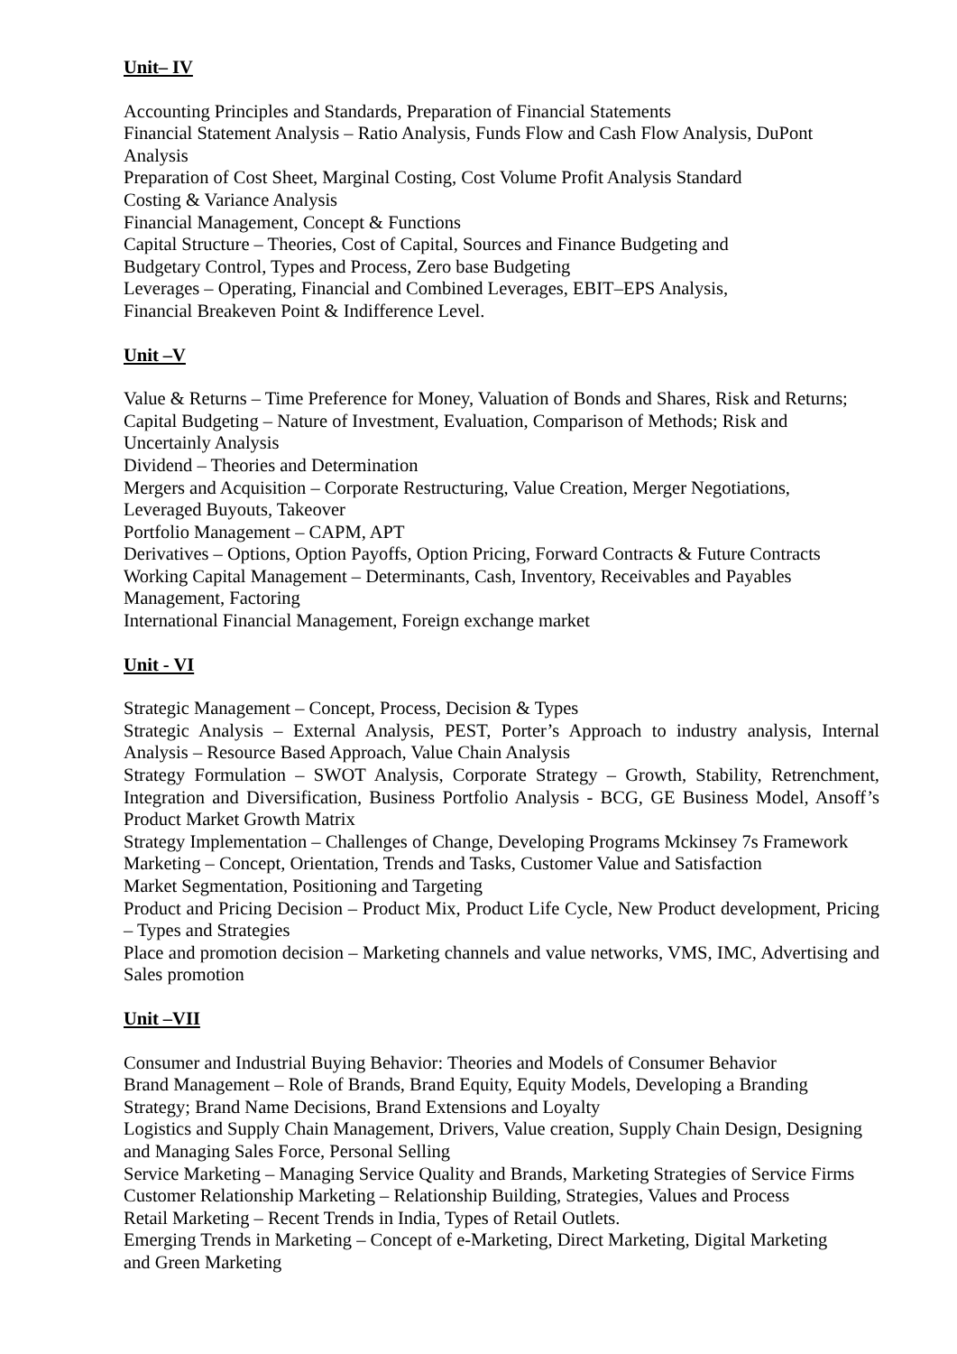Unit– IV
Accounting Principles and Standards, Preparation of Financial Statements
Financial Statement Analysis – Ratio Analysis, Funds Flow and Cash Flow Analysis, DuPont
Analysis
Preparation of Cost Sheet, Marginal Costing, Cost Volume Profit Analysis Standard
Costing & Variance Analysis
Financial Management, Concept & Functions
Capital Structure – Theories, Cost of Capital, Sources and Finance Budgeting and
Budgetary Control, Types and Process, Zero base Budgeting
Leverages – Operating, Financial and Combined Leverages, EBIT–EPS Analysis,
Financial Breakeven Point & Indifference Level.
Unit –V
Value & Returns – Time Preference for Money, Valuation of Bonds and Shares, Risk and Returns;
Capital Budgeting – Nature of Investment, Evaluation, Comparison of Methods; Risk and
Uncertainly Analysis
Dividend – Theories and Determination
Mergers and Acquisition – Corporate Restructuring, Value Creation, Merger Negotiations,
Leveraged Buyouts, Takeover
Portfolio Management – CAPM, APT
Derivatives – Options, Option Payoffs, Option Pricing, Forward Contracts & Future Contracts
Working Capital Management – Determinants, Cash, Inventory, Receivables and Payables
Management, Factoring
International Financial Management, Foreign exchange market
Unit - VI
Strategic Management – Concept, Process, Decision & Types
Strategic Analysis – External Analysis, PEST, Porter’s Approach to industry analysis, Internal Analysis – Resource Based Approach, Value Chain Analysis
Strategy Formulation – SWOT Analysis, Corporate Strategy – Growth, Stability, Retrenchment, Integration and Diversification, Business Portfolio Analysis - BCG, GE Business Model, Ansoff’s Product Market Growth Matrix
Strategy Implementation – Challenges of Change, Developing Programs Mckinsey 7s Framework
Marketing – Concept, Orientation, Trends and Tasks, Customer Value and Satisfaction
Market Segmentation, Positioning and Targeting
Product and Pricing Decision – Product Mix, Product Life Cycle, New Product development, Pricing – Types and Strategies
Place and promotion decision – Marketing channels and value networks, VMS, IMC, Advertising and Sales promotion
Unit –VII
Consumer and Industrial Buying Behavior: Theories and Models of Consumer Behavior
Brand Management – Role of Brands, Brand Equity, Equity Models, Developing a Branding
Strategy; Brand Name Decisions, Brand Extensions and Loyalty
Logistics and Supply Chain Management, Drivers, Value creation, Supply Chain Design, Designing
and Managing Sales Force, Personal Selling
Service Marketing – Managing Service Quality and Brands, Marketing Strategies of Service Firms
Customer Relationship Marketing – Relationship Building, Strategies, Values and Process
Retail Marketing – Recent Trends in India, Types of Retail Outlets.
Emerging Trends in Marketing – Concept of e-Marketing, Direct Marketing, Digital Marketing
and Green Marketing